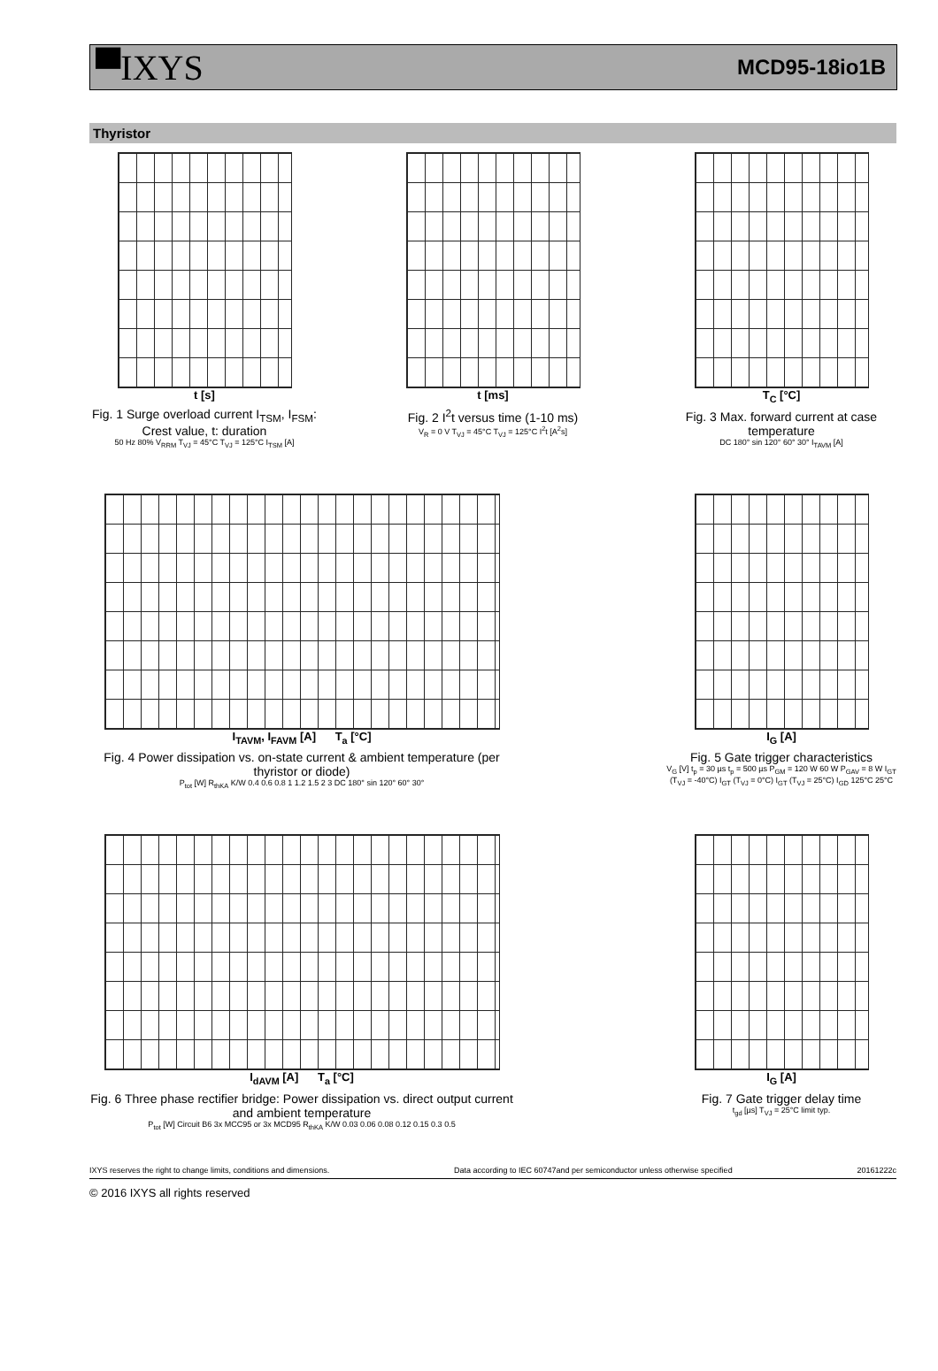▀IXYS MCD95-18io1B
Thyristor
t [s]
Fig. 1 Surge overload current I<sub>TSM</sub>, I<sub>FSM</sub>: Crest value, t: duration
50 Hz 80% V<sub>RRM</sub> T<sub>VJ</sub> = 45°C T<sub>VJ</sub> = 125°C I<sub>TSM</sub> [A]
t [ms]
Fig. 2 I<sup>2</sup>t versus time (1-10 ms)
V<sub>R</sub> = 0 V T<sub>VJ</sub> = 45°C T<sub>VJ</sub> = 125°C I<sup>2</sup>t [A<sup>2</sup>s]
T<sub>C</sub> [°C]
Fig. 3 Max. forward current at case temperature
DC 180° sin 120° 60° 30° I<sub>TAVM</sub> [A]
I<sub>TAVM</sub>, I<sub>FAVM</sub> [A] T<sub>a</sub> [°C]
Fig. 4 Power dissipation vs. on-state current & ambient temperature (per thyristor or diode)
P<sub>tot</sub> [W] R<sub>thKA</sub> K/W 0.4 0.6 0.8 1 1.2 1.5 2 3 DC 180° sin 120° 60° 30°
I<sub>G</sub> [A]
Fig. 5 Gate trigger characteristics
V<sub>G</sub> [V] t<sub>p</sub> = 30 µs t<sub>p</sub> = 500 µs P<sub>GM</sub> = 120 W 60 W P<sub>GAV</sub> = 8 W I<sub>GT</sub> (T<sub>VJ</sub> = -40°C) I<sub>GT</sub> (T<sub>VJ</sub> = 0°C) I<sub>GT</sub> (T<sub>VJ</sub> = 25°C) I<sub>GD</sub> 125°C 25°C
I<sub>dAVM</sub> [A] T<sub>a</sub> [°C]
Fig. 6 Three phase rectifier bridge: Power dissipation vs. direct output current and ambient temperature
P<sub>tot</sub> [W] Circuit B6 3x MCC95 or 3x MCD95 R<sub>thKA</sub> K/W 0.03 0.06 0.08 0.12 0.15 0.3 0.5
I<sub>G</sub> [A]
Fig. 7 Gate trigger delay time
t<sub>gd</sub> [µs] T<sub>VJ</sub> = 25°C limit typ.
IXYS reserves the right to change limits, conditions and dimensions. Data according to IEC 60747and per semiconductor unless otherwise specified 20161222c
© 2016 IXYS all rights reserved